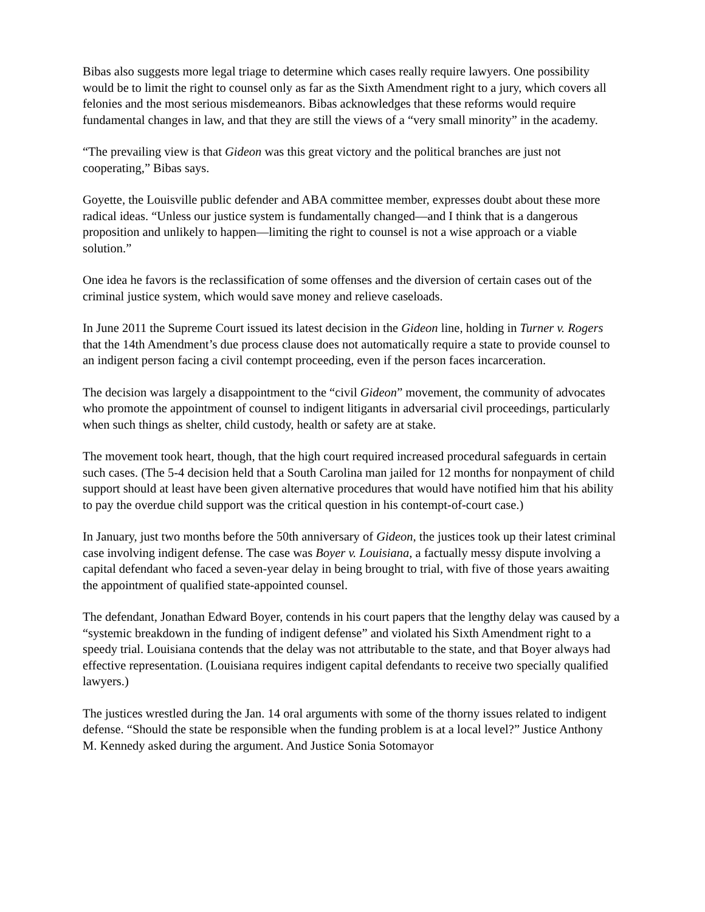Bibas also suggests more legal triage to determine which cases really require lawyers. One possibility would be to limit the right to counsel only as far as the Sixth Amendment right to a jury, which covers all felonies and the most serious misdemeanors. Bibas acknowledges that these reforms would require fundamental changes in law, and that they are still the views of a “very small minority” in the academy.
“The prevailing view is that Gideon was this great victory and the political branches are just not cooperating,” Bibas says.
Goyette, the Louisville public defender and ABA committee member, expresses doubt about these more radical ideas. “Unless our justice system is fundamentally changed—and I think that is a dangerous proposition and unlikely to happen—limiting the right to counsel is not a wise approach or a viable solution.”
One idea he favors is the reclassification of some offenses and the diversion of certain cases out of the criminal justice system, which would save money and relieve caseloads.
In June 2011 the Supreme Court issued its latest decision in the Gideon line, holding in Turner v. Rogers that the 14th Amendment’s due process clause does not automatically require a state to provide counsel to an indigent person facing a civil contempt proceeding, even if the person faces incarceration.
The decision was largely a disappointment to the “civil Gideon” movement, the community of advocates who promote the appointment of counsel to indigent litigants in adversarial civil proceedings, particularly when such things as shelter, child custody, health or safety are at stake.
The movement took heart, though, that the high court required increased procedural safeguards in certain such cases. (The 5-4 decision held that a South Carolina man jailed for 12 months for nonpayment of child support should at least have been given alternative procedures that would have notified him that his ability to pay the overdue child support was the critical question in his contempt-of-court case.)
In January, just two months before the 50th anniversary of Gideon, the justices took up their latest criminal case involving indigent defense. The case was Boyer v. Louisiana, a factually messy dispute involving a capital defendant who faced a seven-year delay in being brought to trial, with five of those years awaiting the appointment of qualified state-appointed counsel.
The defendant, Jonathan Edward Boyer, contends in his court papers that the lengthy delay was caused by a “systemic breakdown in the funding of indigent defense” and violated his Sixth Amendment right to a speedy trial. Louisiana contends that the delay was not attributable to the state, and that Boyer always had effective representation. (Louisiana requires indigent capital defendants to receive two specially qualified lawyers.)
The justices wrestled during the Jan. 14 oral arguments with some of the thorny issues related to indigent defense. “Should the state be responsible when the funding problem is at a local level?” Justice Anthony M. Kennedy asked during the argument. And Justice Sonia Sotomayor